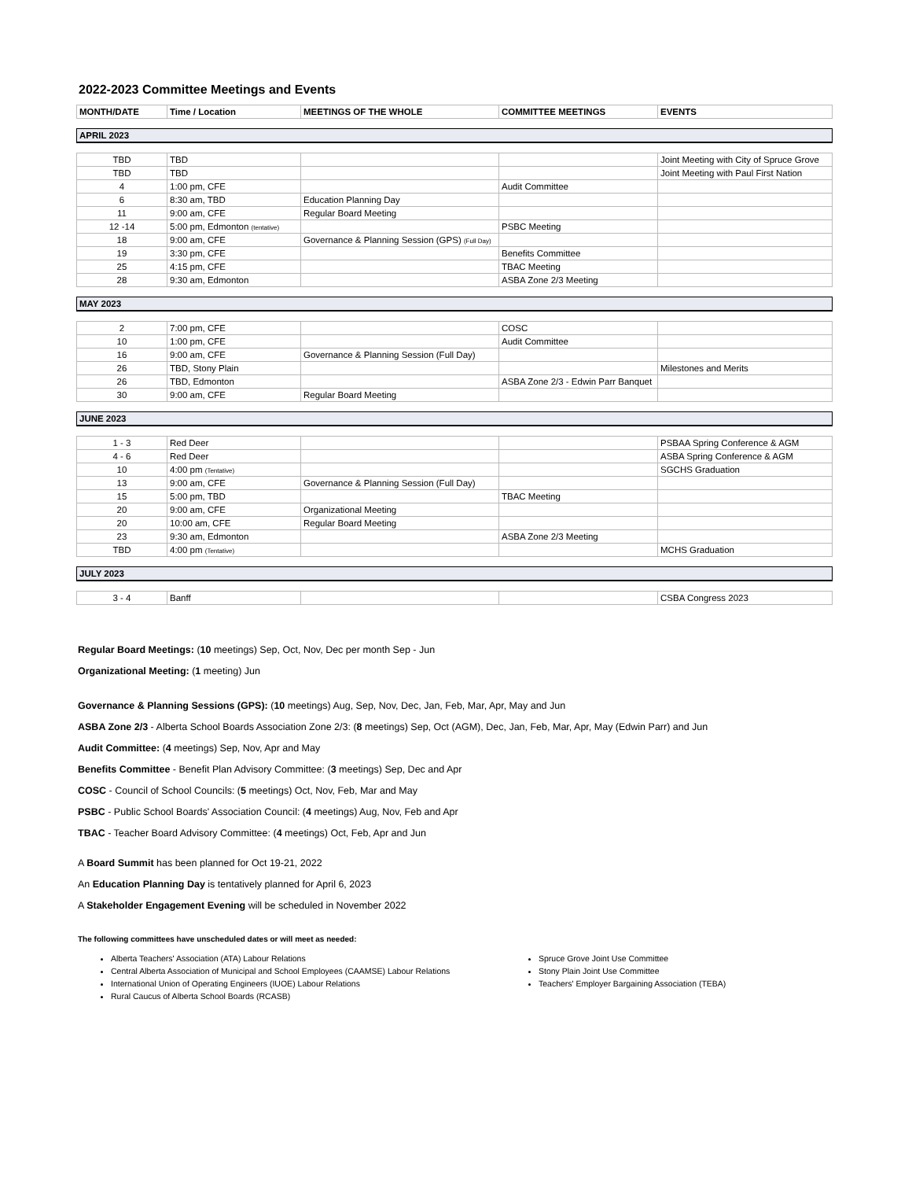2022-2023 Committee Meetings and Events
| MONTH/DATE | Time / Location | MEETINGS OF THE WHOLE | COMMITTEE MEETINGS | EVENTS |
| --- | --- | --- | --- | --- |
| APRIL 2023 | | | | |
| TBD | TBD | | | Joint Meeting with City of Spruce Grove |
| TBD | TBD | | | Joint Meeting with Paul First Nation |
| 4 | 1:00 pm, CFE | | Audit Committee | |
| 6 | 8:30 am, TBD | Education Planning Day | | |
| 11 | 9:00 am, CFE | Regular Board Meeting | | |
| 12 -14 | 5:00 pm, Edmonton (tentative) | | PSBC Meeting | |
| 18 | 9:00 am, CFE | Governance & Planning Session (GPS) (Full Day) | | |
| 19 | 3:30 pm, CFE | | Benefits Committee | |
| 25 | 4:15 pm, CFE | | TBAC Meeting | |
| 28 | 9:30 am, Edmonton | | ASBA Zone 2/3 Meeting | |
| MAY 2023 | | | | |
| 2 | 7:00 pm, CFE | | COSC | |
| 10 | 1:00 pm, CFE | | Audit Committee | |
| 16 | 9:00 am, CFE | Governance & Planning Session (Full Day) | | |
| 26 | TBD, Stony Plain | | | Milestones and Merits |
| 26 | TBD, Edmonton | | ASBA Zone 2/3 - Edwin Parr Banquet | |
| 30 | 9:00 am, CFE | Regular Board Meeting | | |
| JUNE 2023 | | | | |
| 1 - 3 | Red Deer | | | PSBAA Spring Conference & AGM |
| 4 - 6 | Red Deer | | | ASBA Spring Conference & AGM |
| 10 | 4:00 pm (Tentative) | | | SGCHS Graduation |
| 13 | 9:00 am, CFE | Governance & Planning Session (Full Day) | | |
| 15 | 5:00 pm, TBD | | TBAC Meeting | |
| 20 | 9:00 am, CFE | Organizational Meeting | | |
| 20 | 10:00 am, CFE | Regular Board Meeting | | |
| 23 | 9:30 am, Edmonton | | ASBA Zone 2/3 Meeting | |
| TBD | 4:00 pm (Tentative) | | | MCHS Graduation |
| JULY 2023 | | | | |
| 3 - 4 | Banff | | | CSBA Congress 2023 |
Regular Board Meetings: (10 meetings) Sep, Oct, Nov, Dec per month Sep - Jun
Organizational Meeting: (1 meeting) Jun
Governance & Planning Sessions (GPS): (10 meetings) Aug, Sep, Nov, Dec, Jan, Feb, Mar, Apr, May and Jun
ASBA Zone 2/3 - Alberta School Boards Association Zone 2/3: (8 meetings) Sep, Oct (AGM), Dec, Jan, Feb, Mar, Apr, May (Edwin Parr) and Jun
Audit Committee: (4 meetings) Sep, Nov, Apr and May
Benefits Committee - Benefit Plan Advisory Committee: (3 meetings) Sep, Dec and Apr
COSC - Council of School Councils: (5 meetings) Oct, Nov, Feb, Mar and May
PSBC - Public School Boards' Association Council: (4 meetings) Aug, Nov, Feb and Apr
TBAC - Teacher Board Advisory Committee: (4 meetings) Oct, Feb, Apr and Jun
A Board Summit has been planned for Oct 19-21, 2022
An Education Planning Day is tentatively planned for April 6, 2023
A Stakeholder Engagement Evening will be scheduled in November 2022
The following committees have unscheduled dates or will meet as needed:
Alberta Teachers' Association (ATA) Labour Relations
Central Alberta Association of Municipal and School Employees (CAAMSE) Labour Relations
International Union of Operating Engineers (IUOE) Labour Relations
Rural Caucus of Alberta School Boards (RCASB)
Spruce Grove Joint Use Committee
Stony Plain Joint Use Committee
Teachers' Employer Bargaining Association (TEBA)